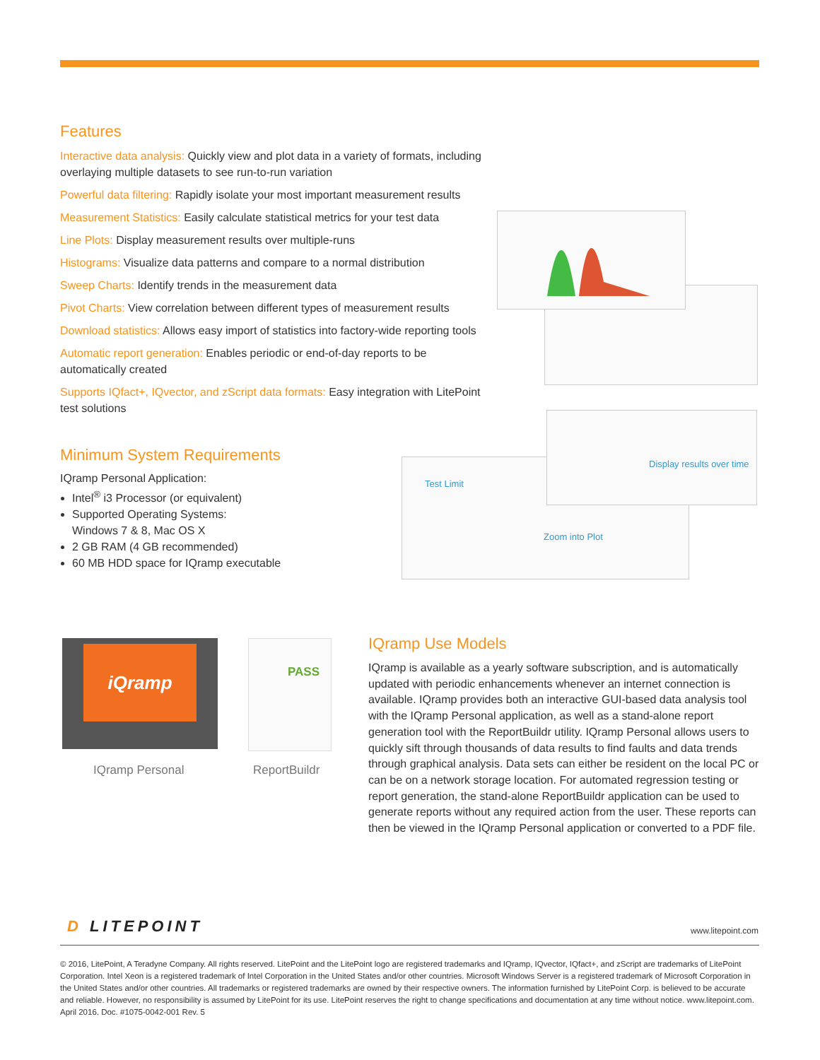Features
Interactive data analysis: Quickly view and plot data in a variety of formats, including overlaying multiple datasets to see run-to-run variation
Powerful data filtering: Rapidly isolate your most important measurement results
Measurement Statistics: Easily calculate statistical metrics for your test data
Line Plots: Display measurement results over multiple-runs
Histograms: Visualize data patterns and compare to a normal distribution
Sweep Charts: Identify trends in the measurement data
Pivot Charts: View correlation between different types of measurement results
Download statistics: Allows easy import of statistics into factory-wide reporting tools
Automatic report generation: Enables periodic or end-of-day reports to be automatically created
Supports IQfact+, IQvector, and zScript data formats: Easy integration with LitePoint test solutions
Test Limit
Zoom into Plot
Display results over time
Minimum System Requirements
IQramp Personal Application:
Intel<sup>®</sup> i3 Processor (or equivalent)
Supported Operating Systems:
Windows 7 & 8, Mac OS X
2 GB RAM (4 GB recommended)
60 MB HDD space for IQramp executable
iQramp PASS
IQramp Personal ReportBuildr
IQramp Use Models
IQramp is available as a yearly software subscription, and is automatically updated with periodic enhancements whenever an internet connection is available. IQramp provides both an interactive GUI-based data analysis tool with the IQramp Personal application, as well as a stand-alone report generation tool with the ReportBuildr utility. IQramp Personal allows users to quickly sift through thousands of data results to find faults and data trends through graphical analysis. Data sets can either be resident on the local PC or can be on a network storage location. For automated regression testing or report generation, the stand-alone ReportBuildr application can be used to generate reports without any required action from the user. These reports can then be viewed in the IQramp Personal application or converted to a PDF file.
D LITEPOINT www.litepoint.com
© 2016, LitePoint, A Teradyne Company. All rights reserved. LitePoint and the LitePoint logo are registered trademarks and IQramp, IQvector, IQfact+, and zScript are trademarks of LitePoint Corporation. Intel Xeon is a registered trademark of Intel Corporation in the United States and/or other countries. Microsoft Windows Server is a registered trademark of Microsoft Corporation in the United States and/or other countries. All trademarks or registered trademarks are owned by their respective owners. The information furnished by LitePoint Corp. is believed to be accurate and reliable. However, no responsibility is assumed by LitePoint for its use. LitePoint reserves the right to change specifications and documentation at any time without notice. www.litepoint.com. April 2016. Doc. #1075-0042-001 Rev. 5